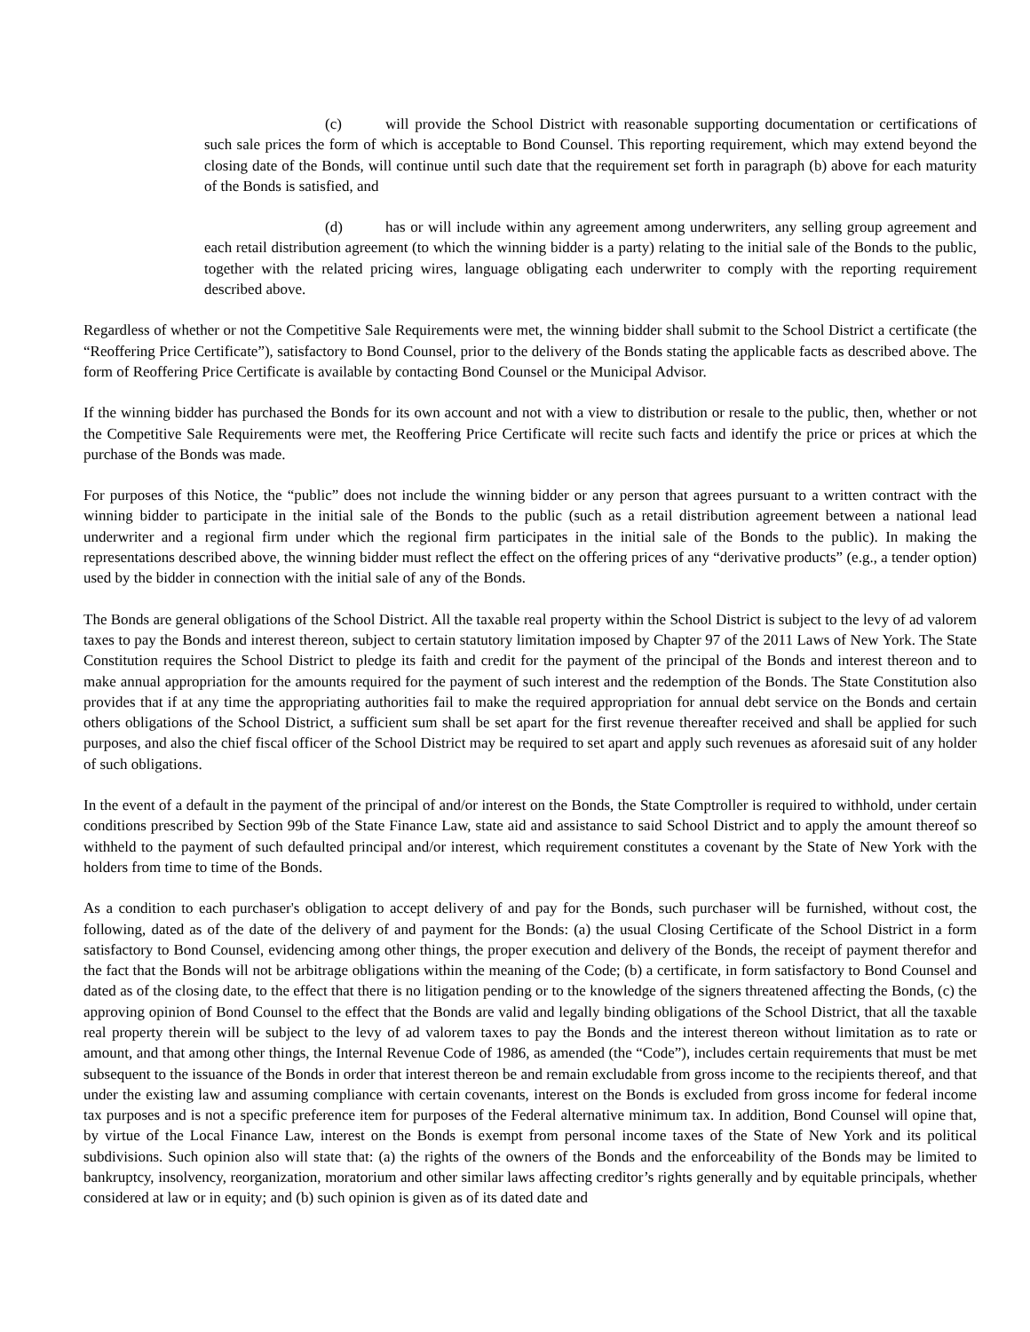(c) will provide the School District with reasonable supporting documentation or certifications of such sale prices the form of which is acceptable to Bond Counsel. This reporting requirement, which may extend beyond the closing date of the Bonds, will continue until such date that the requirement set forth in paragraph (b) above for each maturity of the Bonds is satisfied, and
(d) has or will include within any agreement among underwriters, any selling group agreement and each retail distribution agreement (to which the winning bidder is a party) relating to the initial sale of the Bonds to the public, together with the related pricing wires, language obligating each underwriter to comply with the reporting requirement described above.
Regardless of whether or not the Competitive Sale Requirements were met, the winning bidder shall submit to the School District a certificate (the “Reoffering Price Certificate”), satisfactory to Bond Counsel, prior to the delivery of the Bonds stating the applicable facts as described above. The form of Reoffering Price Certificate is available by contacting Bond Counsel or the Municipal Advisor.
If the winning bidder has purchased the Bonds for its own account and not with a view to distribution or resale to the public, then, whether or not the Competitive Sale Requirements were met, the Reoffering Price Certificate will recite such facts and identify the price or prices at which the purchase of the Bonds was made.
For purposes of this Notice, the “public” does not include the winning bidder or any person that agrees pursuant to a written contract with the winning bidder to participate in the initial sale of the Bonds to the public (such as a retail distribution agreement between a national lead underwriter and a regional firm under which the regional firm participates in the initial sale of the Bonds to the public). In making the representations described above, the winning bidder must reflect the effect on the offering prices of any “derivative products” (e.g., a tender option) used by the bidder in connection with the initial sale of any of the Bonds.
The Bonds are general obligations of the School District. All the taxable real property within the School District is subject to the levy of ad valorem taxes to pay the Bonds and interest thereon, subject to certain statutory limitation imposed by Chapter 97 of the 2011 Laws of New York. The State Constitution requires the School District to pledge its faith and credit for the payment of the principal of the Bonds and interest thereon and to make annual appropriation for the amounts required for the payment of such interest and the redemption of the Bonds. The State Constitution also provides that if at any time the appropriating authorities fail to make the required appropriation for annual debt service on the Bonds and certain others obligations of the School District, a sufficient sum shall be set apart for the first revenue thereafter received and shall be applied for such purposes, and also the chief fiscal officer of the School District may be required to set apart and apply such revenues as aforesaid suit of any holder of such obligations.
In the event of a default in the payment of the principal of and/or interest on the Bonds, the State Comptroller is required to withhold, under certain conditions prescribed by Section 99b of the State Finance Law, state aid and assistance to said School District and to apply the amount thereof so withheld to the payment of such defaulted principal and/or interest, which requirement constitutes a covenant by the State of New York with the holders from time to time of the Bonds.
As a condition to each purchaser's obligation to accept delivery of and pay for the Bonds, such purchaser will be furnished, without cost, the following, dated as of the date of the delivery of and payment for the Bonds: (a) the usual Closing Certificate of the School District in a form satisfactory to Bond Counsel, evidencing among other things, the proper execution and delivery of the Bonds, the receipt of payment therefor and the fact that the Bonds will not be arbitrage obligations within the meaning of the Code; (b) a certificate, in form satisfactory to Bond Counsel and dated as of the closing date, to the effect that there is no litigation pending or to the knowledge of the signers threatened affecting the Bonds, (c) the approving opinion of Bond Counsel to the effect that the Bonds are valid and legally binding obligations of the School District, that all the taxable real property therein will be subject to the levy of ad valorem taxes to pay the Bonds and the interest thereon without limitation as to rate or amount, and that among other things, the Internal Revenue Code of 1986, as amended (the “Code”), includes certain requirements that must be met subsequent to the issuance of the Bonds in order that interest thereon be and remain excludable from gross income to the recipients thereof, and that under the existing law and assuming compliance with certain covenants, interest on the Bonds is excluded from gross income for federal income tax purposes and is not a specific preference item for purposes of the Federal alternative minimum tax. In addition, Bond Counsel will opine that, by virtue of the Local Finance Law, interest on the Bonds is exempt from personal income taxes of the State of New York and its political subdivisions. Such opinion also will state that: (a) the rights of the owners of the Bonds and the enforceability of the Bonds may be limited to bankruptcy, insolvency, reorganization, moratorium and other similar laws affecting creditor’s rights generally and by equitable principals, whether considered at law or in equity; and (b) such opinion is given as of its dated date and